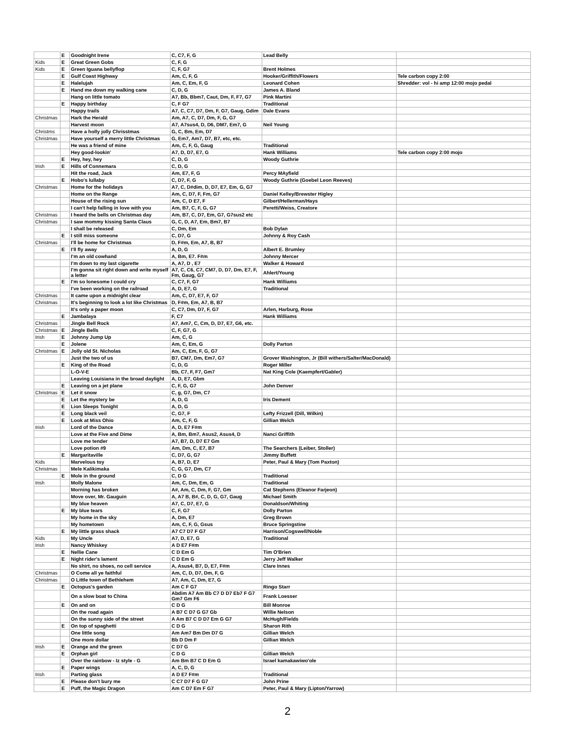| | E | Goodnight Irene | C, C7, F, G | Lead Belly | |
| Kids | E | Great Green Gobs | C, F, G | | |
| Kids | E | Green Iguana bellyflop | C, F, G7 | Brent Holmes | |
| | E | Gulf Coast Highway | Am, C, F, G | Hooker/Griffith/Flowers | Tele carbon copy 2:00 |
| | E | Halelujah | Am, C, Em, F, G | Leonard Cohen | Shredder: vol - hi amp 12:00 mojo pedal |
| | E | Hand me down my walking cane | C, D, G | James A. Bland | |
| | | Hang on little tomato | A7, Bb, Bbm7, Caut, Dm, F, F7, G7 | Pink Martini | |
| | E | Happy birthday | C, F G7 | Traditional | |
| | | Happy trails | A7, C, C7, D7, Dm, F, G7, Gaug, Gdim | Dale Evans | |
| Christmas | | Hark the Herald | Am, A7, C, D7, Dm, F, G, G7 | | |
| | | Harvest moon | A7, A7sus4, D, D6, DM7, Em7, G | Neil Young | |
| Christms | | Have a holly jolly Chrisstmas | G, C, Bm, Em, D7 | | |
| Christmas | | Have yourself a merry little Christmas | G, Em7, Am7, D7, B7, etc, etc. | | |
| | | He was a friend of mine | Am, C, F, G, Gaug | Traditional | |
| | | Hey good-lookin' | A7, D, D7, E7, G | Hank Williams | Tele carbon copy 2:00 mojo |
| | E | Hey, hey, hey | C, D, G | Woody Guthrie | |
| Irish | E | Hills of Connemara | C, D, G | | |
| | | Hit the road, Jack | Am, E7, F, G | Percy MAyfield | |
| | E | Hobo's lullaby | C, D7, F, G | Woody Guthrie (Goebel Leon Reeves) | |
| Christmas | | Home for the holidays | A7, C, D#dim, D, D7, E7, Em, G, G7 | | |
| | | Home on the Range | Am, C, D7, F, Fm, G7 | Daniel Kelley/Brewster Higley | |
| | | House of the rising sun | Am, C, D E7, F | Gilbert/Hellerman/Hays | |
| | | I can't help falling in love with you | Am, B7, C, F, G, G7 | Peretti/Weiss, Creatore | |
| Christmas | | I heard the bells on Christmas day | Am, B7, C, D7, Em, G7, G7sus2 etc | | |
| Christmas | | I saw mommy kissing Santa Claus | G, C, D, A7, Em, Bm7, B7 | | |
| | | I shall be released | C, Dm, Em | Bob Dylan | |
| | E | I still miss someone | C, D7, G | Johnny & Roy Cash | |
| Christmas | | I'll be home for Christmas | D, F#m, Em, A7, B, B7 | | |
| | E | I'll fly away | A, D, G | Albert E. Brumley | |
| | | I'm an old cowhand | A, Bm, E7. F#m | Johnny Mercer | |
| | | I'm down to my last cigarette | A, A7, D , E7 | Walker & Howard | |
| | | I'm gonna sit right down and write myself a letter | A7, C, C6, C7, CM7, D, D7, Dm, E7, F, Fm, Gaug, G7 | Ahlert/Young | |
| | E | I'm so lonesome I could cry | C, C7, F, G7 | Hank Williams | |
| | | I've been working on the railroad | A, D, E7, G | Traditional | |
| Christmas | | It came upon a midnight clear | Am, C, D7, E7, F, G7 | | |
| Christmas | | It's beginning to look a lot like Christmas | D, F#m, Em, A7, B, B7 | | |
| | | It's only a paper moon | C, C7, Dm, D7, F, G7 | Arlen, Harburg, Rose | |
| | E | Jambalaya | F, C7 | Hank Williams | |
| Christmas | | Jingle Bell Rock | A7, Am7, C, Cm, D, D7, E7, G6, etc. | | |
| Christmas | E | Jingle Bells | C, F, G7, G | | |
| Irish | E | Johnny Jump Up | Am, C, G | | |
| | E | Jolene | Am, C, Em, G | Dolly Parton | |
| Christmas | E | Jolly old St. Nicholas | Am, C, Em, F, G, G7 | | |
| | | Just the two of us | B7, CM7, Dm, Em7, G7 | Grover Washington, Jr (Bill withers/Salter/MacDonald) | |
| | E | King of the Road | C, D, G | Roger Miller | |
| | | L-O-V-E | Bb, C7, F, F7, Gm7 | Nat King Cole (Kaempfert/Gabler) | |
| | | Leaving Louisiana in the broad daylight | A, D, E7, Gbm | | |
| | E | Leaving on a jet plane | C, F, G, G7 | John Denver | |
| Christmas | E | Let it snow | C, g, G7, Dm, C7 | | |
| | E | Let the mystery be | A, D, G | Iris Dement | |
| | E | Lion Sleeps Tonight | A, D, G | | |
| | E | Long black veil | C, G7, F | Lefty Frizzell (Dill, Wilkin) | |
| | E | Look at Miss Ohio | Am, C, F, G | Gillian Welch | |
| Irish | | Lord of the Dance | A, D, E7 F#m | | |
| | | Love at the Five and Dime | A, Bm, Bm7, Asus2, Asus4, D | Nanci Griffith | |
| | | Love me tender | A7, B7, D, D7 E7 Gm | | |
| | | Love potion #9 | Am, Dm, C, E7, B7 | The Searchers (Leiber, Stoller) | |
| | E | Margaritaville | C, D7, G, G7 | Jimmy Buffett | |
| Kids | | Marvelous toy | A, B7, D, E7 | Peter, Paul & Mary (Tom Paxton) | |
| Christmas | | Mele Kalikimaka | C, G, G7, Dm, C7 | | |
| | E | Mole in the ground | C, D G | Traditional | |
| Irish | | Molly Malone | Am, C, Dm, Em, G | Traditional | |
| | | Morning has broken | A#, Am, C, Dm, F, G7, Gm | Cat Stephens (Eleanor Farjeon) | |
| | | Move over, Mr. Gauguin | A, A7 B, B#, C, D, G, G7, Gaug | Michael Smith | |
| | | My blue heaven | A7, C, D7, E7, G | Donaldson/Whiting | |
| | E | My blue tears | C, F, G7 | Dolly Parton | |
| | | My home in the sky | A, Dm, E7 | Greg Brown | |
| | | My hometown | Am, C, F, G, Gsus | Bruce Springstine | |
| | E | My little grass shack | A7 C7 D7 F G7 | Harrison/Cogswell/Noble | |
| Kids | | My Uncle | A7, D, E7, G | Traditional | |
| Irish | | Nancy Whiskey | A D E7 F#m | | |
| | E | Nellie Cane | C D Em G | Tim O'Brien | |
| | E | Night rider's lament | C D Em G | Jerry Jeff Walker | |
| | | No shirt, no shoes, no cell service | A, Asus4, B7, D, E7, F#m | Clare Innes | |
| Christmas | | O Come all ye faithful | Am, C, D, D7, Dm, F, G | | |
| Christmas | | O Little town of Bethlehem | A7, Am, C, Dm, E7, G | | |
| | E | Octopus's garden | Am C F G7 | Ringo Starr | |
| | | On a slow boat to China | Abdim A7 Am Bb C7 D D7 Eb7 F G7 Gm7 Gm F6 | Frank Loesser | |
| | E | On and on | C D G | Bill Monroe | |
| | | On the road again | A B7 C D7 G G7 Gb | Willie Nelson | |
| | | On the sunny side of the street | A Am B7 C D D7 Em G G7 | McHugh/Fields | |
| | E | On top of spaghetti | C D G | Sharon Rith | |
| | | One little song | Am Am7 Bm Dm D7 G | Gillian Welch | |
| | | One more dollar | Bb D Dm F | Gillian Welch | |
| Irish | E | Orange and the green | C D7 G | | |
| | E | Orphan girl | C D G | Gillian Welch | |
| | | Over the rainbow - Iz style - G | Am Bm B7 C D Em G | Israel kamakawiwo'ole | |
| | E | Paper wings | A, C, D, G | | |
| Irish | | Parting glass | A D E7 F#m | Traditional | |
| | E | Please don't bury me | C C7 D7 F G G7 | John Prine | |
| | E | Puff, the Magic Dragon | Am C D7 Em F G7 | Peter, Paul & Mary (Lipton/Yarrow) | |
2